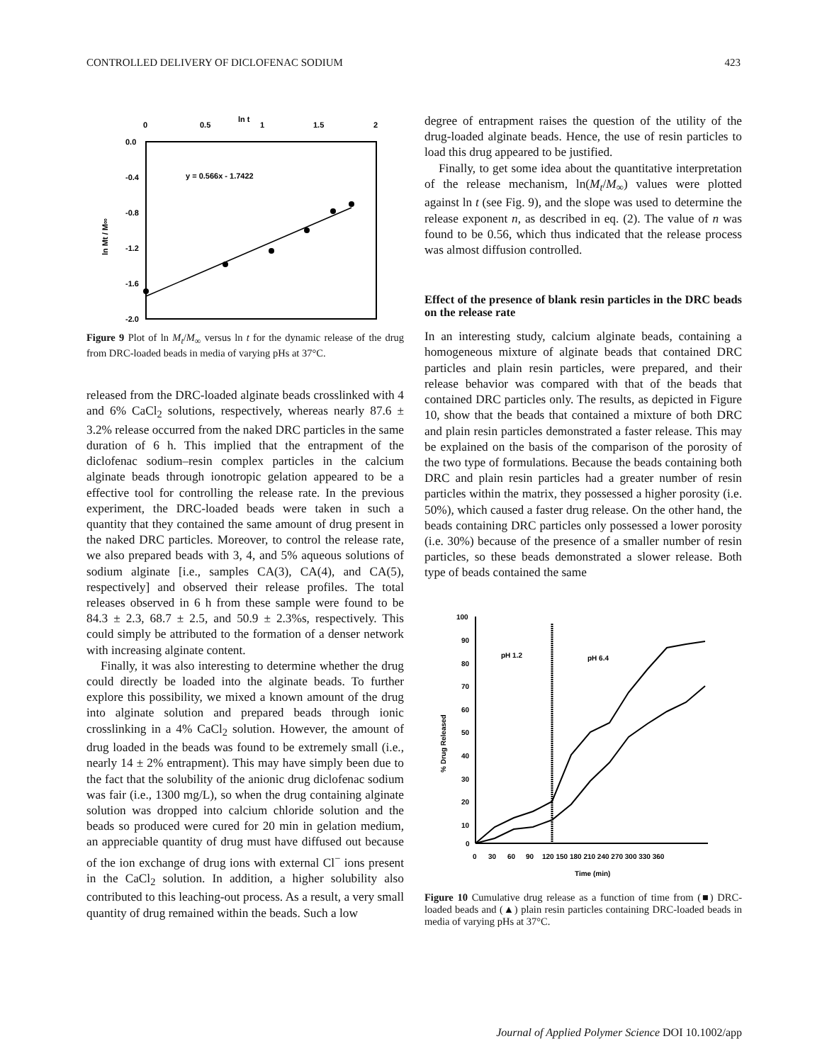CONTROLLED DELIVERY OF DICLOFENAC SODIUM 423
0
0.5
ln t
1
1.5
2
0.0
-0.4
-0.8
-1.2
-1.6
-2.0
ln Mt / M∞
y = 0.566x - 1.7422
Figure 9 Plot of ln M<sub>t</sub>/M<sub>∞</sub> versus ln t for the dynamic release of the drug from DRC-loaded beads in media of varying pHs at 37°C.
released from the DRC-loaded alginate beads crosslinked with 4 and 6% CaCl<sub>2</sub> solutions, respectively, whereas nearly 87.6 ± 3.2% release occurred from the naked DRC particles in the same duration of 6 h. This implied that the entrapment of the diclofenac sodium–resin complex particles in the calcium alginate beads through ionotropic gelation appeared to be a effective tool for controlling the release rate. In the previous experiment, the DRC-loaded beads were taken in such a quantity that they contained the same amount of drug present in the naked DRC particles. Moreover, to control the release rate, we also prepared beads with 3, 4, and 5% aqueous solutions of sodium alginate [i.e., samples CA(3), CA(4), and CA(5), respectively] and observed their release profiles. The total releases observed in 6 h from these sample were found to be 84.3 ± 2.3, 68.7 ± 2.5, and 50.9 ± 2.3%s, respectively. This could simply be attributed to the formation of a denser network with increasing alginate content.
Finally, it was also interesting to determine whether the drug could directly be loaded into the alginate beads. To further explore this possibility, we mixed a known amount of the drug into alginate solution and prepared beads through ionic crosslinking in a 4% CaCl<sub>2</sub> solution. However, the amount of drug loaded in the beads was found to be extremely small (i.e., nearly 14 ± 2% entrapment). This may have simply been due to the fact that the solubility of the anionic drug diclofenac sodium was fair (i.e., 1300 mg/L), so when the drug containing alginate solution was dropped into calcium chloride solution and the beads so produced were cured for 20 min in gelation medium, an appreciable quantity of drug must have diffused out because of the ion exchange of drug ions with external Cl<sup>−</sup> ions present in the CaCl<sub>2</sub> solution. In addition, a higher solubility also contributed to this leaching-out process. As a result, a very small quantity of drug remained within the beads. Such a low
degree of entrapment raises the question of the utility of the drug-loaded alginate beads. Hence, the use of resin particles to load this drug appeared to be justified.
Finally, to get some idea about the quantitative interpretation of the release mechanism, ln(M<sub>t</sub>/M<sub>∞</sub>) values were plotted against ln t (see Fig. 9), and the slope was used to determine the release exponent n, as described in eq. (2). The value of n was found to be 0.56, which thus indicated that the release process was almost diffusion controlled.
Effect of the presence of blank resin particles in the DRC beads on the release rate
In an interesting study, calcium alginate beads, containing a homogeneous mixture of alginate beads that contained DRC particles and plain resin particles, were prepared, and their release behavior was compared with that of the beads that contained DRC particles only. The results, as depicted in Figure 10, show that the beads that contained a mixture of both DRC and plain resin particles demonstrated a faster release. This may be explained on the basis of the comparison of the porosity of the two type of formulations. Because the beads containing both DRC and plain resin particles had a greater number of resin particles within the matrix, they possessed a higher porosity (i.e. 50%), which caused a faster drug release. On the other hand, the beads containing DRC particles only possessed a lower porosity (i.e. 30%) because of the presence of a smaller number of resin particles, so these beads demonstrated a slower release. Both type of beads contained the same
100
90
80
70
60
50
40
30
20
10
0
0
30
60
90
120 150 180 210 240 270 300 330 360
Time (min)
pH 1.2
pH 6.4
% Drug Released
Figure 10 Cumulative drug release as a function of time from (■) DRC-loaded beads and (▲) plain resin particles containing DRC-loaded beads in media of varying pHs at 37°C.
Journal of Applied Polymer Science DOI 10.1002/app